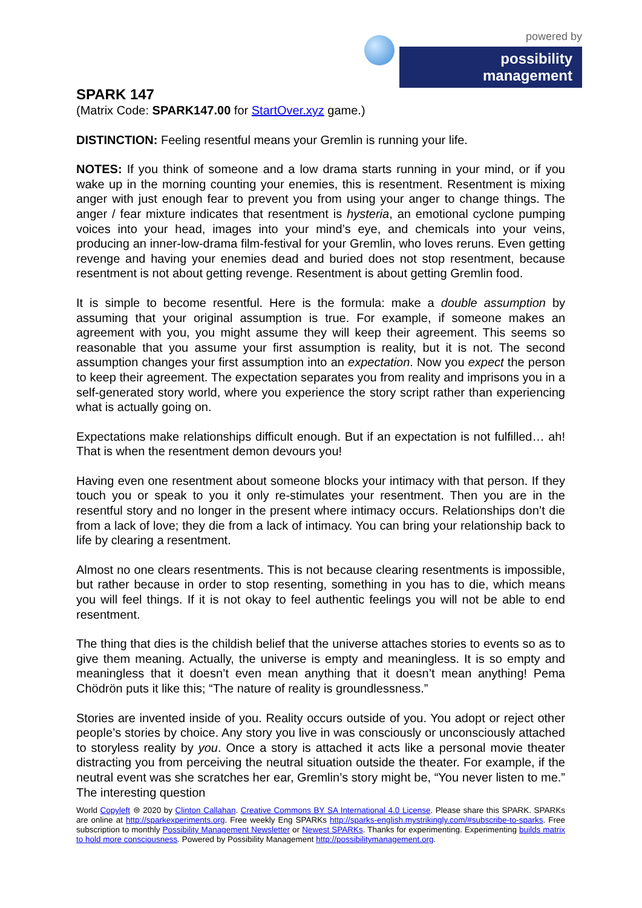powered by
possibility management
SPARK 147
(Matrix Code: SPARK147.00 for StartOver.xyz game.)
DISTINCTION: Feeling resentful means your Gremlin is running your life.
NOTES: If you think of someone and a low drama starts running in your mind, or if you wake up in the morning counting your enemies, this is resentment. Resentment is mixing anger with just enough fear to prevent you from using your anger to change things. The anger / fear mixture indicates that resentment is hysteria, an emotional cyclone pumping voices into your head, images into your mind’s eye, and chemicals into your veins, producing an inner-low-drama film-festival for your Gremlin, who loves reruns. Even getting revenge and having your enemies dead and buried does not stop resentment, because resentment is not about getting revenge. Resentment is about getting Gremlin food.
It is simple to become resentful. Here is the formula: make a double assumption by assuming that your original assumption is true. For example, if someone makes an agreement with you, you might assume they will keep their agreement. This seems so reasonable that you assume your first assumption is reality, but it is not. The second assumption changes your first assumption into an expectation. Now you expect the person to keep their agreement. The expectation separates you from reality and imprisons you in a self-generated story world, where you experience the story script rather than experiencing what is actually going on.
Expectations make relationships difficult enough. But if an expectation is not fulfilled… ah! That is when the resentment demon devours you!
Having even one resentment about someone blocks your intimacy with that person. If they touch you or speak to you it only re-stimulates your resentment. Then you are in the resentful story and no longer in the present where intimacy occurs. Relationships don’t die from a lack of love; they die from a lack of intimacy. You can bring your relationship back to life by clearing a resentment.
Almost no one clears resentments. This is not because clearing resentments is impossible, but rather because in order to stop resenting, something in you has to die, which means you will feel things. If it is not okay to feel authentic feelings you will not be able to end resentment.
The thing that dies is the childish belief that the universe attaches stories to events so as to give them meaning. Actually, the universe is empty and meaningless. It is so empty and meaningless that it doesn’t even mean anything that it doesn’t mean anything! Pema Chödrön puts it like this; “The nature of reality is groundlessness.”
Stories are invented inside of you. Reality occurs outside of you. You adopt or reject other people’s stories by choice. Any story you live in was consciously or unconsciously attached to storyless reality by you. Once a story is attached it acts like a personal movie theater distracting you from perceiving the neutral situation outside the theater. For example, if the neutral event was she scratches her ear, Gremlin’s story might be, “You never listen to me.” The interesting question
World Copyleft ⊜ 2020 by Clinton Callahan. Creative Commons BY SA International 4.0 License. Please share this SPARK. SPARKs are online at http://sparkexperiments.org. Free weekly Eng SPARKs http://sparks-english.mystrikingly.com/#subscribe-to-sparks. Free subscription to monthly Possibility Management Newsletter or Newest SPARKs. Thanks for experimenting. Experimenting builds matrix to hold more consciousness. Powered by Possibility Management http://possibilitymanagement.org.